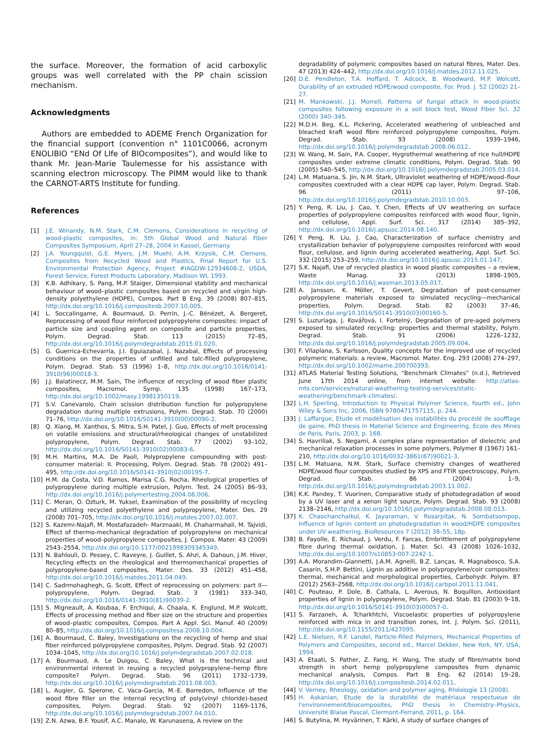the surface. Moreover, the formation of acid carboxylic groups was well correlated with the PP chain scission mechanism.
Acknowledgments
Authors are embedded to ADEME French Organization for the financial support (convention n° 1101C0066, acronym ENOLIBIO “ENd Of LIfe of BIOcomposites”), and would like to thank Mr. Jean-Marie Taulemesse for his assistance with scanning electron microscopy. The PIMM would like to thank the CARNOT-ARTS Institute for funding.
References
[1] J.E. Winandy, N.M. Stark, C.M. Clemons, Considerations in recycling of wood-plastic composites, in: 5th Global Wood and Natural Fiber Composites Symposium, April 27–28, 2004 in Kassel, Germany.
[2] J.A. Youngquist, G.E. Myers, J.M. Muehl, A.M. Krzysik, C.M. Clemons, Composites from Recycled Wood and Plastics, Final Report for U.S. Environmental Protection Agency, Project #IAGDW-12934608-2, USDA, Forest Service, Forest Products Laboratory, Madison WI, 1993.
[3] K.B. Adhikary, S. Pang, M.P. Staiger, Dimensional stability and mechanical behaviour of wood–plastic composites based on recycled and virgin high-density polyethylene (HDPE), Compos. Part B Eng. 39 (2008) 807–815, http://dx.doi.org/10.1016/j.compositesb.2007.10.005.
[4] L. Soccalingame, A. Bourmaud, D. Perrin, J.-C. Bénézet, A. Bergeret, Reprocessing of wood flour reinforced polypropylene composites: impact of particle size and coupling agent on composite and particle properties, Polym. Degrad. Stab. 113 (2015) 72–85, http://dx.doi.org/10.1016/j.polymdegradstab.2015.01.020.
[5] G. Guerrica-Echevarria, J.I. Eguiazabal, J. Nazabal, Effects of processing conditions on the properties of unfilled and talc-filled polypropylene, Polym. Degrad. Stab. 53 (1996) 1–8, http://dx.doi.org/10.1016/0141-3910(96)00018-3.
[6] J.J. Balatinecz, M.M. Sain, The influence of recycling of wood fiber plastic composites, Macromol. Symp. 135 (1998) 167–173, http://dx.doi.org/10.1002/masy.19981350119.
[7] S.V. Canevarolo, Chain scission distribution function for polypropylene degradation during multiple extrusions, Polym. Degrad. Stab. 70 (2000) 71–76, http://dx.doi.org/10.1016/S0141-3910(00)00090-2.
[8] Q. Xiang, M. Xanthos, S. Mitra, S.H. Patel, J. Guo, Effects of melt processing on volatile emissions and structural/rheological changes of unstabilized polypropylene, Polym. Degrad. Stab. 77 (2002) 93–102, http://dx.doi.org/10.1016/S0141-3910(02)00083-6.
[9] M.H. Martins, M.A. De Paoli, Polypropylene compounding with post-consumer material: II. Processing, Polym. Degrad. Stab. 78 (2002) 491–495, http://dx.doi.org/10.1016/S0141-3910(02)00195-7.
[10] H.M. da Costa, V.D. Ramos, Marisa C.G. Rocha, Rheological properties of polypropylene during multiple extrusion, Polym. Test. 24 (2005) 86–93, http://dx.doi.org/10.1016/j.polymertesting.2004.06.006.
[11] C. Meran, O. Ozturk, M. Yuksel, Examination of the possibility of recycling and utilizing recycled polyethylene and polypropylene, Mater. Des. 29 (2008) 701–705, http://dx.doi.org/10.1016/j.matdes.2007.02.007.
[12] S. Kazemi-Najafi, M. Mostafazadeh- Marznaaki, M. Chaharmahali, M. Tajvidi, Effect of thermo-mechanical degradation of polypropylene on mechanical properties of wood–polypropylene composites, J. Compos. Mater. 43 (2009) 2543–2554, http://dx.doi.org/10.1177/0021998309345349.
[13] N. Bahlouli, D. Pessey, C. Raveyre, J. Guillet, S. Ahzi, A. Dahoun, J.M. Hiver, Recycling effects on the rheological and thermomechanical properties of polypropylene-based composites, Mater. Des. 33 (2012) 451–458, http://dx.doi.org/10.1016/j.matdes.2011.04.049.
[14] C. Sadrmohaghegh, G. Scott, Effect of reprocessing on polymers: part II—polypropylene, Polym. Degrad. Stab. 3 (1981) 333–340, http://dx.doi.org/10.1016/0141-3910(81)90039-2.
[15] S. Migneault, A. Koubaa, F. Erchiqui, A. Chaala, K. Englund, M.P. Wolcott, Effects of processing method and fiber size on the structure and properties of wood–plastic composites, Compos. Part A Appl. Sci. Manuf. 40 (2009) 80–85, http://dx.doi.org/10.1016/j.compositesa.2008.10.004.
[16] A. Bourmaud, C. Baley, Investigations on the recycling of hemp and sisal fiber reinforced polypropylene composites, Polym. Degrad. Stab. 92 (2007) 1034–1045, http://dx.doi.org/10.1016/j.polymdegradstab.2007.02.018.
[17] A. Bourmaud, A. Le Duigou, C. Baley, What is the technical and environmental interest in reusing a recycled polypropylene–hemp fibre composite? Polym. Degrad. Stab. 96 (2011) 1732–1739, http://dx.doi.org/10.1016/j.polymdegradstab.2011.08.003.
[18] L. Augier, G. Sperone, C. Vaca-Garcia, M.-E. Borredon, Influence of the wood fibre filler on the internal recycling of poly(vinyl chloride)-based composites, Polym. Degrad. Stab. 92 (2007) 1169–1176, http://dx.doi.org/10.1016/j.polymdegradstab.2007.04.010.
[19] Z.N. Azwa, B.F. Yousif, A.C. Manalo, W. Karunasena, A review on the
degradability of polymeric composites based on natural fibres, Mater. Des. 47 (2013) 424–442, http://dx.doi.org/10.1016/j.matdes.2012.11.025.
[20] D.E. Pendleton, T.A. Hoffard, T. Adcock, B. Woodward, M.P. Wolcott, Durability of an extruded HDPE/wood composite, For. Prod. J. 52 (2002) 21–27.
[21] M. Mankowski, J.J. Morrell, Patterns of fungal attack in wood-plastic composites following exposure in a soil block test, Wood Fiber Sci. 32 (2000) 340–345.
[22] M.D.H. Beg, K.L. Pickering, Accelerated weathering of unbleached and bleached kraft wood fibre reinforced polypropylene composites, Polym. Degrad. Stab. 93 (2008) 1939–1946, http://dx.doi.org/10.1016/j.polymdegradstab.2008.06.012.
[23] W. Wang, M. Sain, P.A. Cooper, Hygrothermal weathering of rice hull/HDPE composites under extreme climatic conditions, Polym. Degrad. Stab. 90 (2005) 540–545, http://dx.doi.org/10.1016/j.polymdegradstab.2005.03.014.
[24] L.M. Matuana, S. Jin, N.M. Stark, Ultraviolet weathering of HDPE/wood–flour composites coextruded with a clear HDPE cap layer, Polym. Degrad. Stab. 96 (2011) 97–106, http://dx.doi.org/10.1016/j.polymdegradstab.2010.10.003.
[25] Y. Peng, R. Liu, J. Cao, Y. Chen, Effects of UV weathering on surface properties of polypropylene composites reinforced with wood flour, lignin, and cellulose, Appl. Surf. Sci. 317 (2014) 385–392, http://dx.doi.org/10.1016/j.apsusc.2014.08.140.
[26] Y. Peng, R. Liu, J. Cao, Characterization of surface chemistry and crystallization behavior of polypropylene composites reinforced with wood flour, cellulose, and lignin during accelerated weathering, Appl. Surf. Sci. 332 (2015) 253–259, http://dx.doi.org/10.1016/j.apsusc.2015.01.147.
[27] S.K. Najafi, Use of recycled plastics in wood plastic composites – a review, Waste Manag. 33 (2013) 1898–1905, http://dx.doi.org/10.1016/j.wasman.2013.05.017.
[28] A. Jansson, K. Möller, T. Gevert, Degradation of post-consumer polypropylene materials exposed to simulated recycling—mechanical properties, Polym. Degrad. Stab. 82 (2003) 37–46, http://dx.doi.org/10.1016/S0141-3910(03)00160-5.
[29] S. Luzuriaga, J. Kovářová, I. Fortelný, Degradation of pre-aged polymers exposed to simulated recycling: properties and thermal stability, Polym. Degrad. Stab. 91 (2006) 1226–1232, http://dx.doi.org/10.1016/j.polymdegradstab.2005.09.004.
[30] F. Vilaplana, S. Karlsson, Quality concepts for the improved use of recycled polymeric materials: a review, Macromol. Mater. Eng. 293 (2008) 274–297, http://dx.doi.org/10.1002/mame.200700393.
[31] ATLAS Material Testing Solutions, “Benchmark Climates” (n.d.), Retrieved June 17th 2014 online, from internet website: http://atlas-mts.com/services/natural-weathering-testing-services/static-weathering/benchmark-climates/.
[32] L.H. Sperling, Introduction to Physical Polymer Science, fourth ed., John Wiley & Sons Inc, 2006, ISBN 9780471757115, p. 244.
[33] J. Laffargue, Etude et modélisation des instabilités du procédé de soufflage de gaine, PhD thesis in Material Science and Engineering, Ecole des Mines de Paris, Paris, 2003, p. 168.
[34] S. Havriliak, S. Negami, A complex plane representation of dielectric and mechanical relaxation processes in some polymers, Polymer 8 (1967) 161–210, http://dx.doi.org/10.1016/0032-3861(67)90021-3.
[35] L.M. Matuana, N.M. Stark, Surface chemistry changes of weathered HDPE/wood flour composites studied by XPS and FTIR spectroscopy, Polym. Degrad. Stab. 86 (2004) 1–9, http://dx.doi.org/10.1016/j.polymdegradstab.2003.11.002.
[36] K.K. Pandey, T. Vuorinen, Comparative study of photodegradation of wood by a UV laser and a xenon light source, Polym. Degrad. Stab. 93 (2008) 2138–2146, http://dx.doi.org/10.1016/j.polymdegradstab.2008.08.013.
[37] K. Chaochanchaikul, K. Jayaraman, V. Rosarpitak, N. Sombatsompop, Influence of lignin content on photodegradation in wood/HDPE composites under UV weathering, BioResources 7 (2012) 38–55, 18p.
[38] B. Fayolle, E. Richaud, J. Verdu, F. Farcas, Embrittlement of polypropylene fibre during thermal oxidation, J. Mater. Sci. 43 (2008) 1026–1032, http://dx.doi.org/10.1007/s10853-007-2242-1.
[39] A.A. Morandim-Giannetti, J.A.M. Agnelli, B.Z. Lanças, R. Magnabosco, S.A. Casarin, S.H.P. Bettini, Lignin as additive in polypropylene/coir composites: thermal, mechanical and morphological properties, Carbohydr. Polym. 87 (2012) 2563–2568, http://dx.doi.org/10.1016/j.carbpol.2011.11.041.
[40] C. Pouteau, P. Dole, B. Cathala, L. Averous, N. Boquillon, Antioxidant properties of lignin in polypropylene, Polym. Degrad. Stab. 81 (2003) 9–18, http://dx.doi.org/10.1016/S0141-3910(03)00057-0.
[41] S. Farzaneh, A. Tcharkhtchi, Viscoelastic properties of polypropylene reinforced with mica in and transition zones, Int. J. Polym. Sci. (2011), http://dx.doi.org/10.1155/2011/427095.
[42] L.E. Nielsen, R.F. Landel, Particle-filled Polymers, Mechanical Properties of Polymers and Composites, second ed., Marcel Dekker, New York, NY, USA, 1994.
[43] A. Etaati, S. Pather, Z. Fang, H. Wang, The study of fibre/matrix bond strength in short hemp polypropylene composites from dynamic mechanical analysis, Compos. Part B Eng. 62 (2014) 19–28, http://dx.doi.org/10.1016/j.compositesb.2014.02.011.
[44] V. Verney, Rheology, oxidation and polymer aging, Rhéologie 13 (2008).
[45] H. Askanian, Etude de la durabilité de matériaux respectueux de l'environnement/biocomposites, PhD thesis in Chemistry–Physics, Université Blaise Pascal, Clermont-Ferrand, 2011, p. 164.
[46] S. Butylina, M. Hyvärinen, T. Kärki, A study of surface changes of